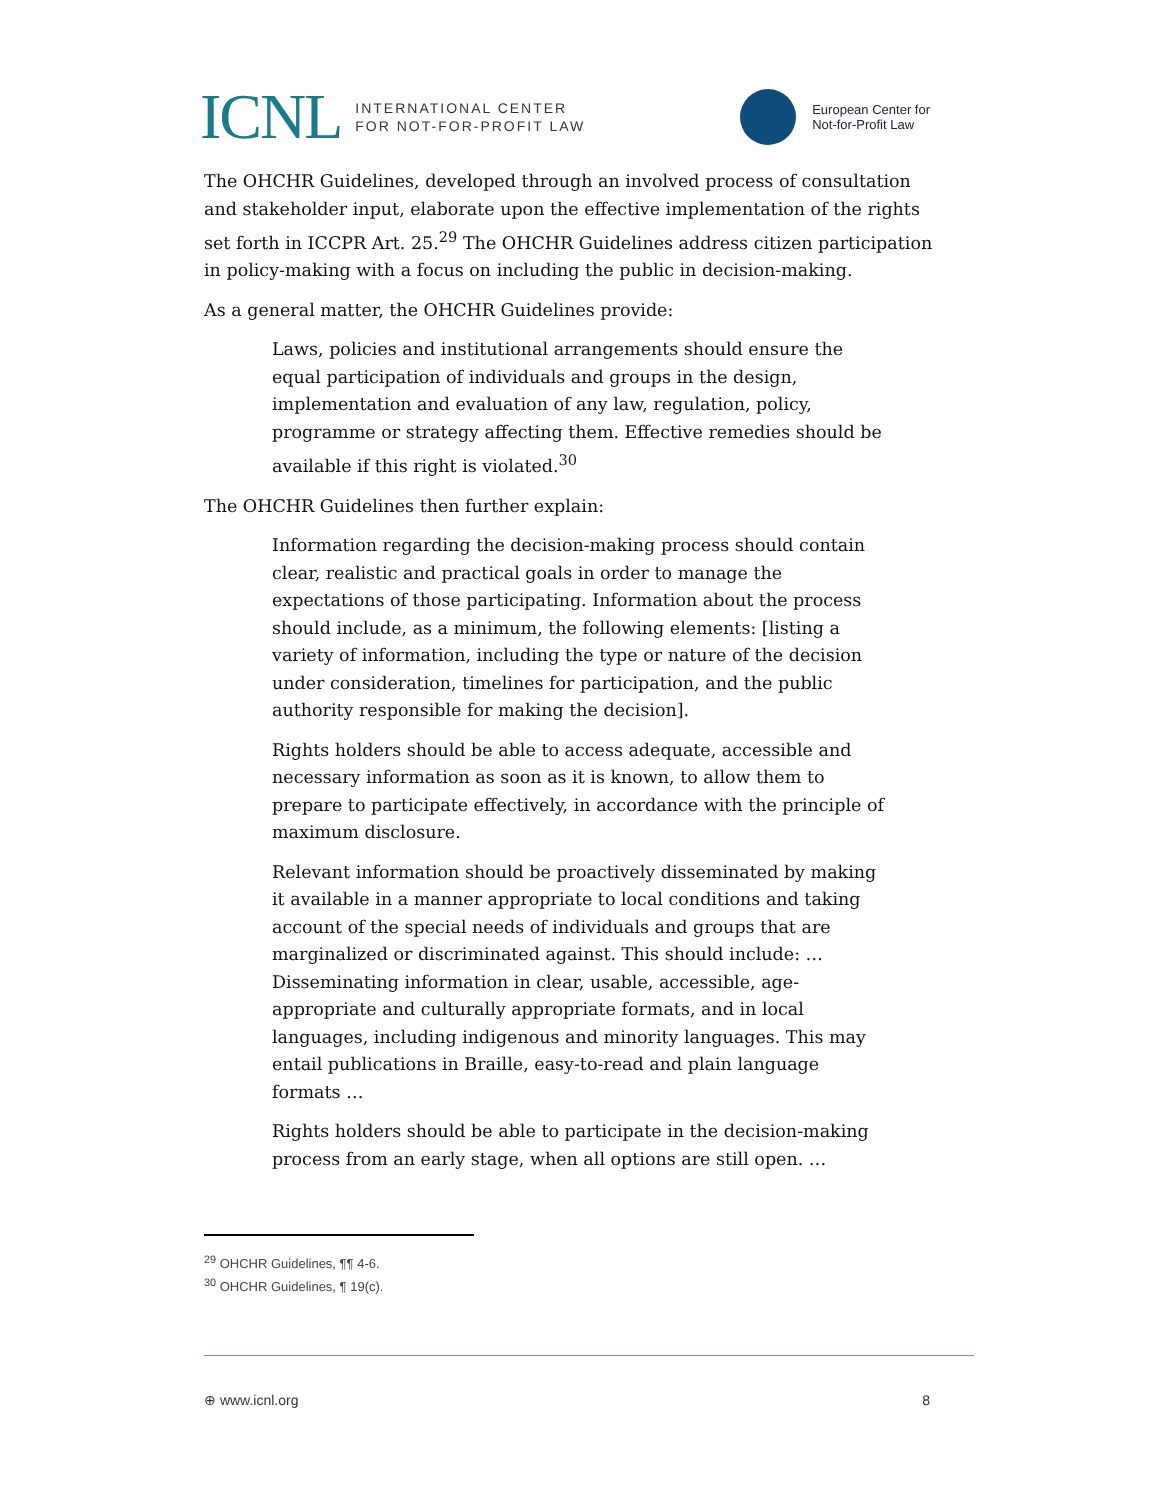ICNL INTERNATIONAL CENTER
FOR NOT-FOR-PROFIT LAW
European Center for
Not-for-Profit Law
The OHCHR Guidelines, developed through an involved process of consultation and stakeholder input, elaborate upon the effective implementation of the rights set forth in ICCPR Art. 25.<sup>29</sup> The OHCHR Guidelines address citizen participation in policy-making with a focus on including the public in decision-making.
As a general matter, the OHCHR Guidelines provide:
Laws, policies and institutional arrangements should ensure the equal participation of individuals and groups in the design, implementation and evaluation of any law, regulation, policy, programme or strategy affecting them. Effective remedies should be available if this right is violated.<sup>30</sup>
The OHCHR Guidelines then further explain:
Information regarding the decision-making process should contain clear, realistic and practical goals in order to manage the expectations of those participating. Information about the process should include, as a minimum, the following elements: [listing a variety of information, including the type or nature of the decision under consideration, timelines for participation, and the public authority responsible for making the decision].
Rights holders should be able to access adequate, accessible and necessary information as soon as it is known, to allow them to prepare to participate effectively, in accordance with the principle of maximum disclosure.
Relevant information should be proactively disseminated by making it available in a manner appropriate to local conditions and taking account of the special needs of individuals and groups that are marginalized or discriminated against. This should include: … Disseminating information in clear, usable, accessible, age-appropriate and culturally appropriate formats, and in local languages, including indigenous and minority languages. This may entail publications in Braille, easy-to-read and plain language formats …
Rights holders should be able to participate in the decision-making process from an early stage, when all options are still open. …
<sup>29</sup> OHCHR Guidelines, ¶¶ 4-6.
<sup>30</sup> OHCHR Guidelines, ¶ 19(c).
⊕ www.icnl.org 8